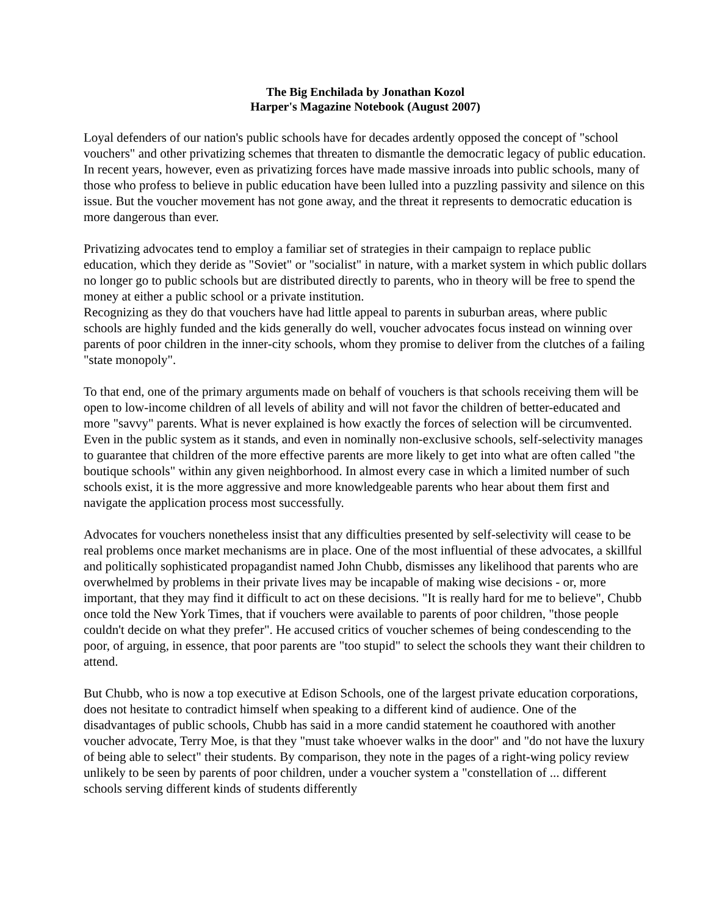The Big Enchilada by Jonathan Kozol
Harper's Magazine Notebook (August 2007)
Loyal defenders of our nation's public schools have for decades ardently opposed the concept of "school vouchers" and other privatizing schemes that threaten to dismantle the democratic legacy of public education. In recent years, however, even as privatizing forces have made massive inroads into public schools, many of those who profess to believe in public education have been lulled into a puzzling passivity and silence on this issue. But the voucher movement has not gone away, and the threat it represents to democratic education is more dangerous than ever.
Privatizing advocates tend to employ a familiar set of strategies in their campaign to replace public education, which they deride as "Soviet" or "socialist" in nature, with a market system in which public dollars no longer go to public schools but are distributed directly to parents, who in theory will be free to spend the money at either a public school or a private institution.
Recognizing as they do that vouchers have had little appeal to parents in suburban areas, where public schools are highly funded and the kids generally do well, voucher advocates focus instead on winning over parents of poor children in the inner-city schools, whom they promise to deliver from the clutches of a failing "state monopoly".
To that end, one of the primary arguments made on behalf of vouchers is that schools receiving them will be open to low-income children of all levels of ability and will not favor the children of better-educated and more "savvy" parents. What is never explained is how exactly the forces of selection will be circumvented. Even in the public system as it stands, and even in nominally non-exclusive schools, self-selectivity manages to guarantee that children of the more effective parents are more likely to get into what are often called "the boutique schools" within any given neighborhood. In almost every case in which a limited number of such schools exist, it is the more aggressive and more knowledgeable parents who hear about them first and navigate the application process most successfully.
Advocates for vouchers nonetheless insist that any difficulties presented by self-selectivity will cease to be real problems once market mechanisms are in place. One of the most influential of these advocates, a skillful and politically sophisticated propagandist named John Chubb, dismisses any likelihood that parents who are overwhelmed by problems in their private lives may be incapable of making wise decisions - or, more important, that they may find it difficult to act on these decisions. "It is really hard for me to believe", Chubb once told the New York Times, that if vouchers were available to parents of poor children, "those people couldn't decide on what they prefer". He accused critics of voucher schemes of being condescending to the poor, of arguing, in essence, that poor parents are "too stupid" to select the schools they want their children to attend.
But Chubb, who is now a top executive at Edison Schools, one of the largest private education corporations, does not hesitate to contradict himself when speaking to a different kind of audience. One of the disadvantages of public schools, Chubb has said in a more candid statement he coauthored with another voucher advocate, Terry Moe, is that they "must take whoever walks in the door" and "do not have the luxury of being able to select" their students. By comparison, they note in the pages of a right-wing policy review unlikely to be seen by parents of poor children, under a voucher system a "constellation of ... different schools serving different kinds of students differently